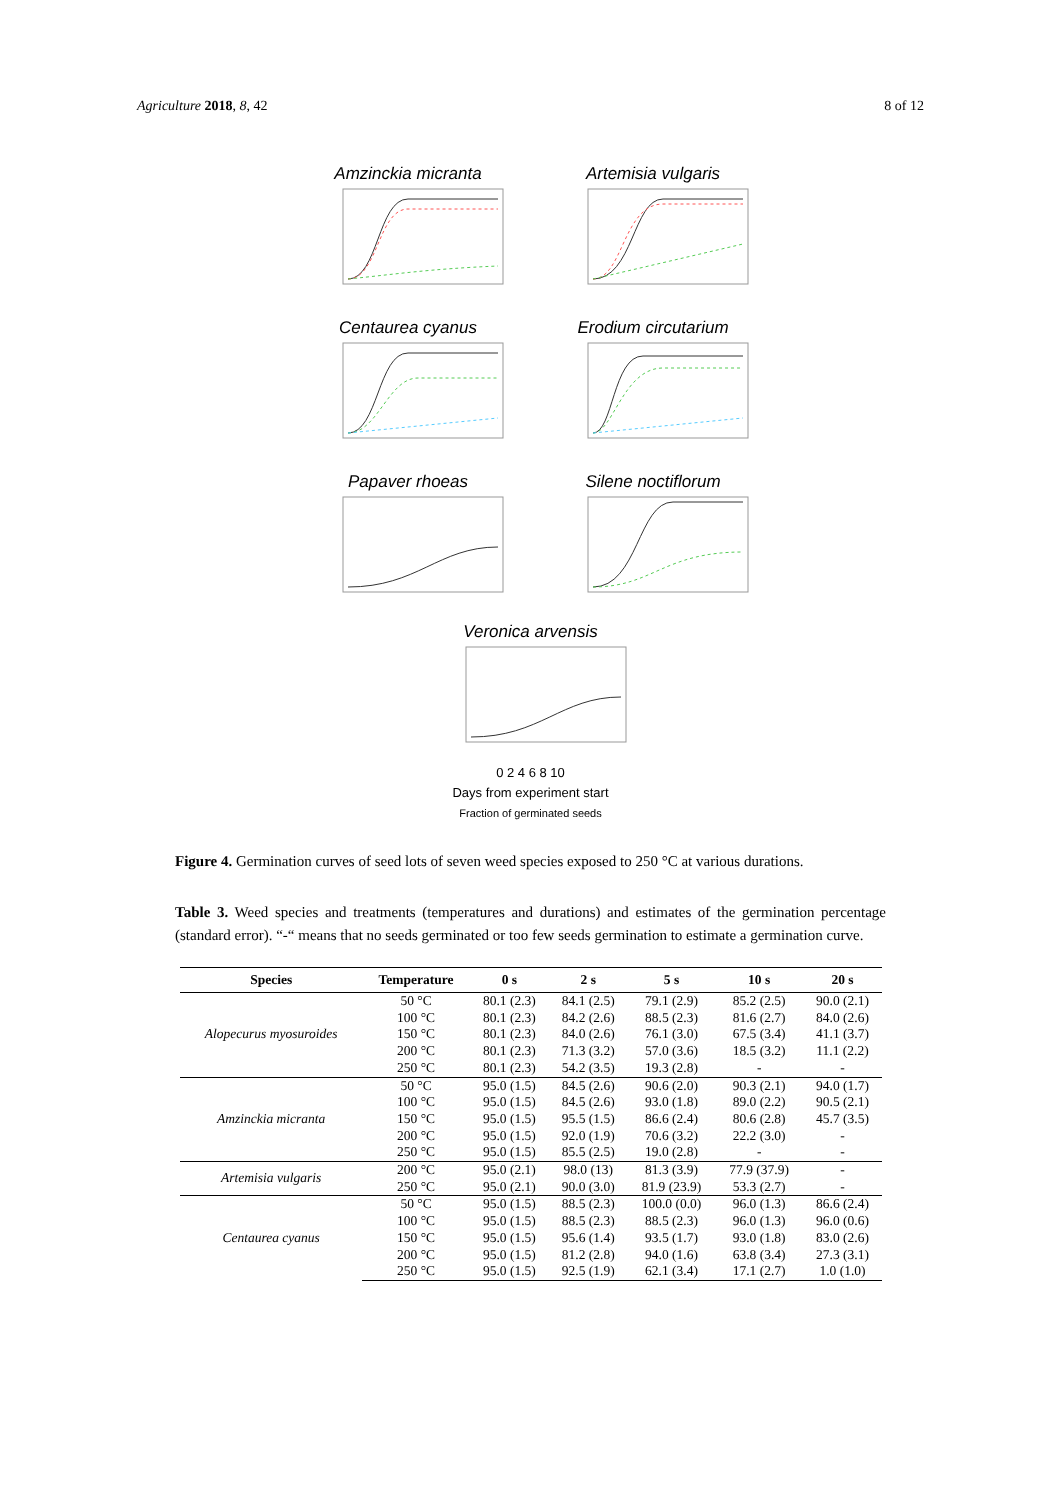Agriculture 2018, 8, 42 8 of 12
Amzinckia micranta
Artemisia vulgaris
Centaurea cyanus
Erodium circutarium
Papaver rhoeas
Silene noctiflorum
Veronica arvensis0 2 4 6 8 10
Days from experiment start
Fraction of germinated seeds
Figure 4. Germination curves of seed lots of seven weed species exposed to 250 °C at various durations.
Table 3. Weed species and treatments (temperatures and durations) and estimates of the germination percentage (standard error). “-“ means that no seeds germinated or too few seeds germination to estimate a germination curve.
| Species | Temperature | 0 s | 2 s | 5 s | 10 s | 20 s |
| --- | --- | --- | --- | --- | --- | --- |
| Alopecurus myosuroides | 50 °C | 80.1 (2.3) | 84.1 (2.5) | 79.1 (2.9) | 85.2 (2.5) | 90.0 (2.1) |
| | 100 °C | 80.1 (2.3) | 84.2 (2.6) | 88.5 (2.3) | 81.6 (2.7) | 84.0 (2.6) |
| | 150 °C | 80.1 (2.3) | 84.0 (2.6) | 76.1 (3.0) | 67.5 (3.4) | 41.1 (3.7) |
| | 200 °C | 80.1 (2.3) | 71.3 (3.2) | 57.0 (3.6) | 18.5 (3.2) | 11.1 (2.2) |
| | 250 °C | 80.1 (2.3) | 54.2 (3.5) | 19.3 (2.8) | - | - |
| Amzinckia micranta | 50 °C | 95.0 (1.5) | 84.5 (2.6) | 90.6 (2.0) | 90.3 (2.1) | 94.0 (1.7) |
| | 100 °C | 95.0 (1.5) | 84.5 (2.6) | 93.0 (1.8) | 89.0 (2.2) | 90.5 (2.1) |
| | 150 °C | 95.0 (1.5) | 95.5 (1.5) | 86.6 (2.4) | 80.6 (2.8) | 45.7 (3.5) |
| | 200 °C | 95.0 (1.5) | 92.0 (1.9) | 70.6 (3.2) | 22.2 (3.0) | - |
| | 250 °C | 95.0 (1.5) | 85.5 (2.5) | 19.0 (2.8) | - | - |
| Artemisia vulgaris | 200 °C | 95.0 (2.1) | 98.0 (13) | 81.3 (3.9) | 77.9 (37.9) | - |
| | 250 °C | 95.0 (2.1) | 90.0 (3.0) | 81.9 (23.9) | 53.3 (2.7) | - |
| Centaurea cyanus | 50 °C | 95.0 (1.5) | 88.5 (2.3) | 100.0 (0.0) | 96.0 (1.3) | 86.6 (2.4) |
| | 100 °C | 95.0 (1.5) | 88.5 (2.3) | 88.5 (2.3) | 96.0 (1.3) | 96.0 (0.6) |
| | 150 °C | 95.0 (1.5) | 95.6 (1.4) | 93.5 (1.7) | 93.0 (1.8) | 83.0 (2.6) |
| | 200 °C | 95.0 (1.5) | 81.2 (2.8) | 94.0 (1.6) | 63.8 (3.4) | 27.3 (3.1) |
| | 250 °C | 95.0 (1.5) | 92.5 (1.9) | 62.1 (3.4) | 17.1 (2.7) | 1.0 (1.0) |